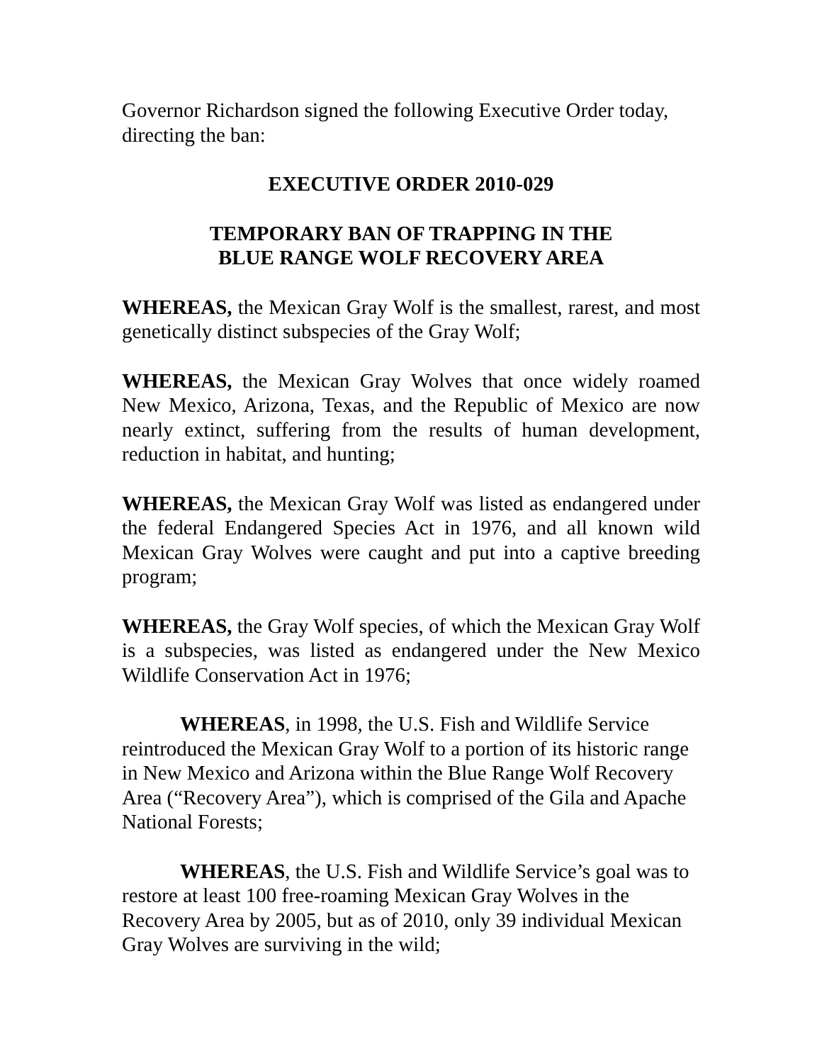Governor Richardson signed the following Executive Order today, directing the ban:
EXECUTIVE ORDER 2010-029
TEMPORARY BAN OF TRAPPING IN THE
BLUE RANGE WOLF RECOVERY AREA
WHEREAS, the Mexican Gray Wolf is the smallest, rarest, and most genetically distinct subspecies of the Gray Wolf;
WHEREAS, the Mexican Gray Wolves that once widely roamed New Mexico, Arizona, Texas, and the Republic of Mexico are now nearly extinct, suffering from the results of human development, reduction in habitat, and hunting;
WHEREAS, the Mexican Gray Wolf was listed as endangered under the federal Endangered Species Act in 1976, and all known wild Mexican Gray Wolves were caught and put into a captive breeding program;
WHEREAS, the Gray Wolf species, of which the Mexican Gray Wolf is a subspecies, was listed as endangered under the New Mexico Wildlife Conservation Act in 1976;
WHEREAS, in 1998, the U.S. Fish and Wildlife Service reintroduced the Mexican Gray Wolf to a portion of its historic range in New Mexico and Arizona within the Blue Range Wolf Recovery Area (“Recovery Area”), which is comprised of the Gila and Apache National Forests;
WHEREAS, the U.S. Fish and Wildlife Service’s goal was to restore at least 100 free-roaming Mexican Gray Wolves in the Recovery Area by 2005, but as of 2010, only 39 individual Mexican Gray Wolves are surviving in the wild;